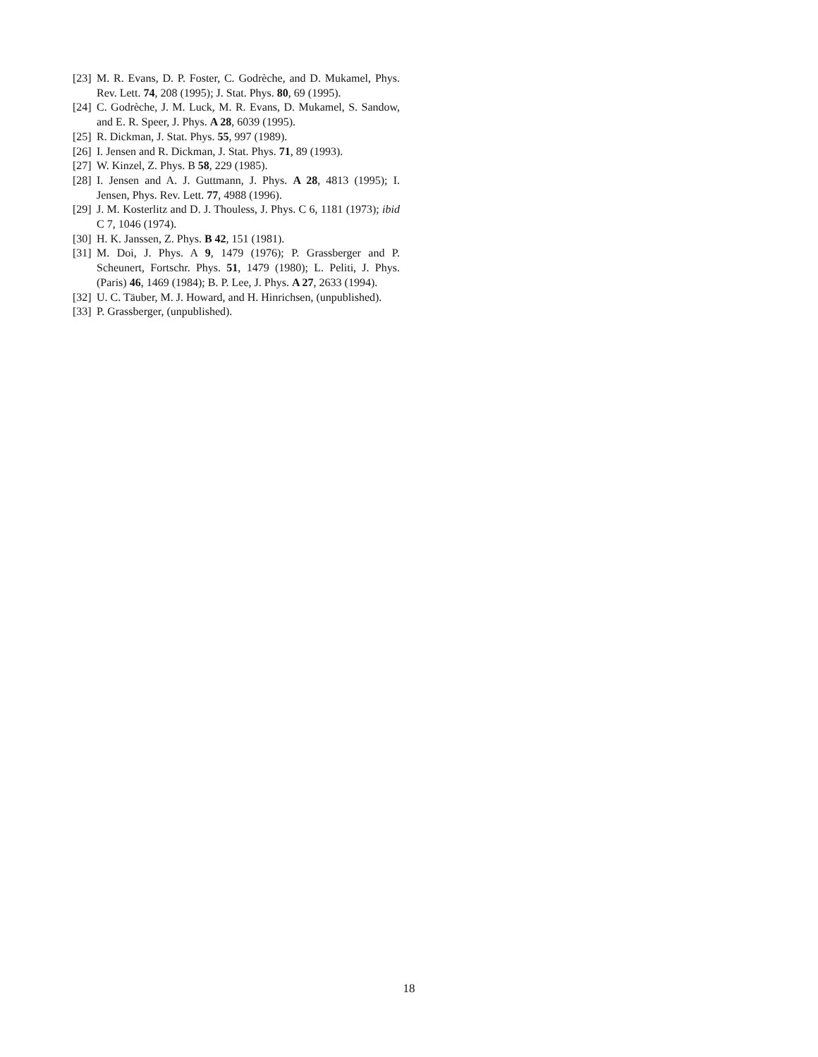[23] M. R. Evans, D. P. Foster, C. Godrèche, and D. Mukamel, Phys. Rev. Lett. 74, 208 (1995); J. Stat. Phys. 80, 69 (1995).
[24] C. Godrèche, J. M. Luck, M. R. Evans, D. Mukamel, S. Sandow, and E. R. Speer, J. Phys. A 28, 6039 (1995).
[25] R. Dickman, J. Stat. Phys. 55, 997 (1989).
[26] I. Jensen and R. Dickman, J. Stat. Phys. 71, 89 (1993).
[27] W. Kinzel, Z. Phys. B 58, 229 (1985).
[28] I. Jensen and A. J. Guttmann, J. Phys. A 28, 4813 (1995); I. Jensen, Phys. Rev. Lett. 77, 4988 (1996).
[29] J. M. Kosterlitz and D. J. Thouless, J. Phys. C 6, 1181 (1973); ibid C 7, 1046 (1974).
[30] H. K. Janssen, Z. Phys. B 42, 151 (1981).
[31] M. Doi, J. Phys. A 9, 1479 (1976); P. Grassberger and P. Scheunert, Fortschr. Phys. 51, 1479 (1980); L. Peliti, J. Phys. (Paris) 46, 1469 (1984); B. P. Lee, J. Phys. A 27, 2633 (1994).
[32] U. C. Täuber, M. J. Howard, and H. Hinrichsen, (unpublished).
[33] P. Grassberger, (unpublished).
18